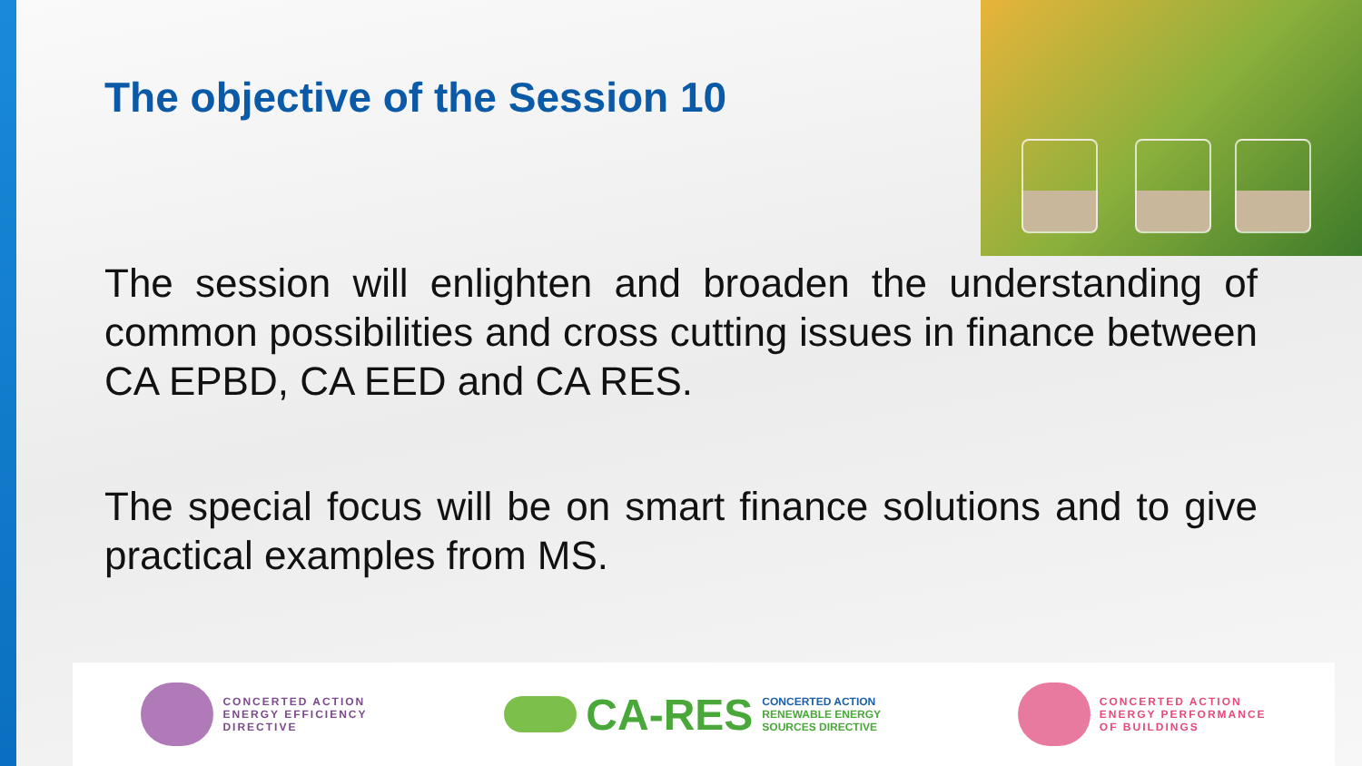The objective of the Session 10
The session will enlighten and broaden the understanding of common possibilities and cross cutting issues in finance between CA EPBD, CA EED and CA RES.
The special focus will be on smart finance solutions and to give practical examples from MS.
CONCERTED ACTION
ENERGY EFFICIENCY
DIRECTIVE
CA-RES
CONCERTED ACTION
RENEWABLE ENERGY
SOURCES DIRECTIVE
CONCERTED ACTION
ENERGY PERFORMANCE
OF BUILDINGS